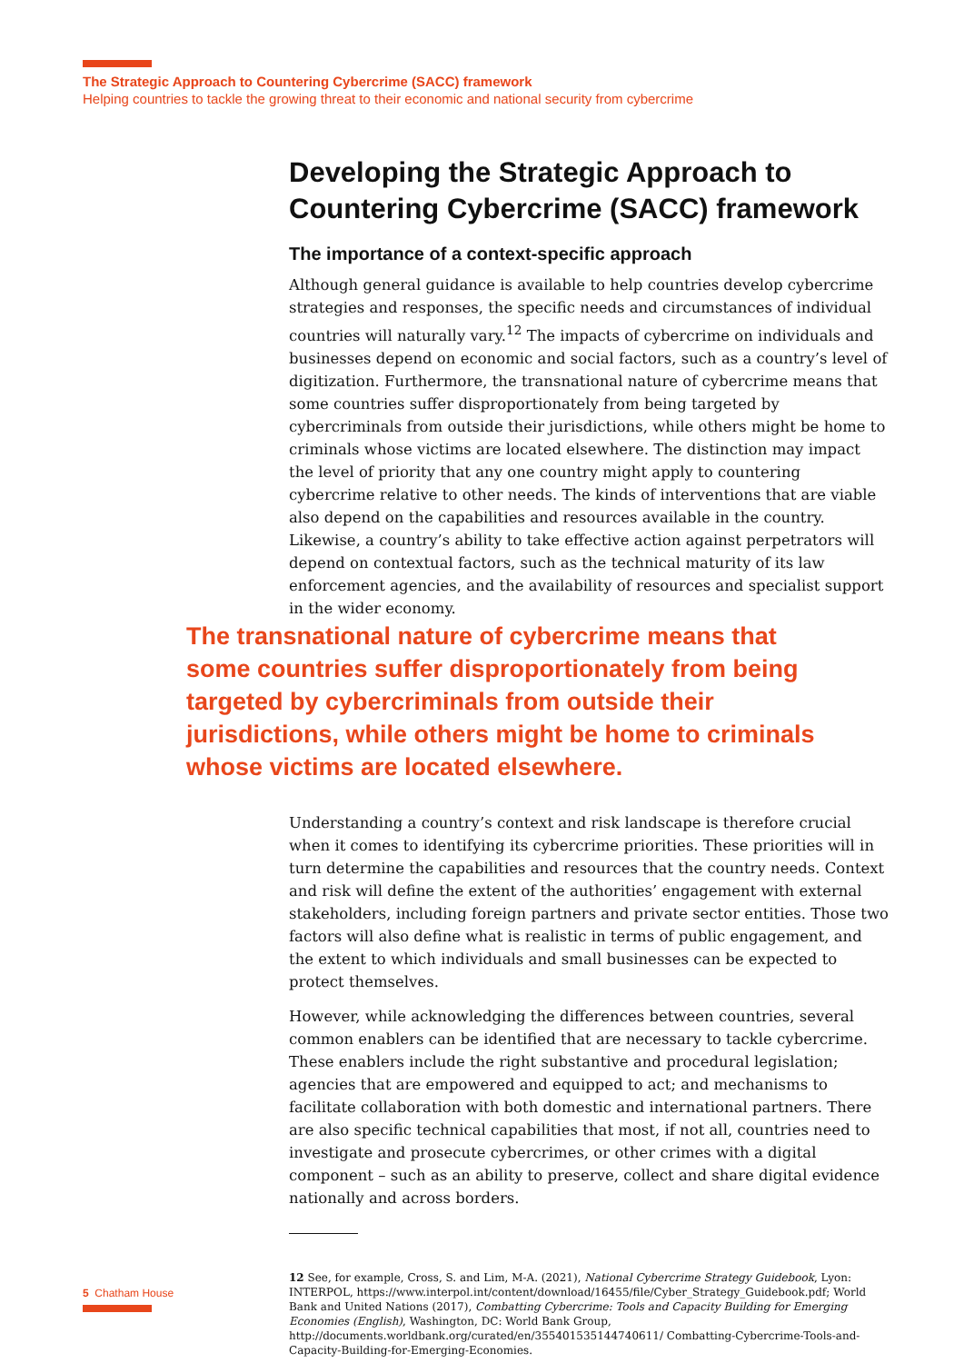The Strategic Approach to Countering Cybercrime (SACC) framework
Helping countries to tackle the growing threat to their economic and national security from cybercrime
Developing the Strategic Approach to Countering Cybercrime (SACC) framework
The importance of a context-specific approach
Although general guidance is available to help countries develop cybercrime strategies and responses, the specific needs and circumstances of individual countries will naturally vary.<sup>12</sup> The impacts of cybercrime on individuals and businesses depend on economic and social factors, such as a country’s level of digitization. Furthermore, the transnational nature of cybercrime means that some countries suffer disproportionately from being targeted by cybercriminals from outside their jurisdictions, while others might be home to criminals whose victims are located elsewhere. The distinction may impact the level of priority that any one country might apply to countering cybercrime relative to other needs. The kinds of interventions that are viable also depend on the capabilities and resources available in the country. Likewise, a country’s ability to take effective action against perpetrators will depend on contextual factors, such as the technical maturity of its law enforcement agencies, and the availability of resources and specialist support in the wider economy.
The transnational nature of cybercrime means that some countries suffer disproportionately from being targeted by cybercriminals from outside their jurisdictions, while others might be home to criminals whose victims are located elsewhere.
Understanding a country’s context and risk landscape is therefore crucial when it comes to identifying its cybercrime priorities. These priorities will in turn determine the capabilities and resources that the country needs. Context and risk will define the extent of the authorities’ engagement with external stakeholders, including foreign partners and private sector entities. Those two factors will also define what is realistic in terms of public engagement, and the extent to which individuals and small businesses can be expected to protect themselves.
However, while acknowledging the differences between countries, several common enablers can be identified that are necessary to tackle cybercrime. These enablers include the right substantive and procedural legislation; agencies that are empowered and equipped to act; and mechanisms to facilitate collaboration with both domestic and international partners. There are also specific technical capabilities that most, if not all, countries need to investigate and prosecute cybercrimes, or other crimes with a digital component – such as an ability to preserve, collect and share digital evidence nationally and across borders.
12 See, for example, Cross, S. and Lim, M-A. (2021), National Cybercrime Strategy Guidebook, Lyon: INTERPOL, https://www.interpol.int/content/download/16455/file/Cyber_Strategy_Guidebook.pdf; World Bank and United Nations (2017), Combatting Cybercrime: Tools and Capacity Building for Emerging Economies (English), Washington, DC: World Bank Group, http://documents.worldbank.org/curated/en/355401535144740611/ Combatting-Cybercrime-Tools-and-Capacity-Building-for-Emerging-Economies.
5 Chatham House